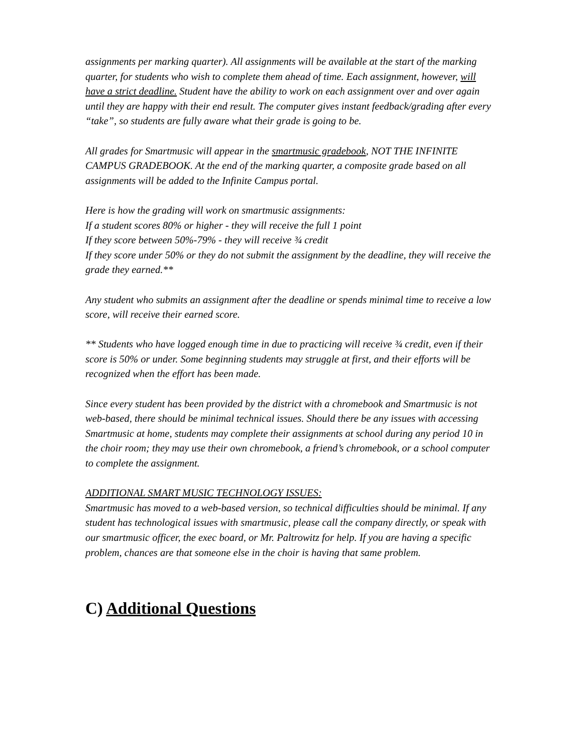assignments per marking quarter). All assignments will be available at the start of the marking quarter, for students who wish to complete them ahead of time. Each assignment, however, will have a strict deadline. Student have the ability to work on each assignment over and over again until they are happy with their end result. The computer gives instant feedback/grading after every “take”, so students are fully aware what their grade is going to be.
All grades for Smartmusic will appear in the smartmusic gradebook, NOT THE INFINITE CAMPUS GRADEBOOK. At the end of the marking quarter, a composite grade based on all assignments will be added to the Infinite Campus portal.
Here is how the grading will work on smartmusic assignments:
If a student scores 80% or higher - they will receive the full 1 point
If they score between 50%-79% - they will receive ¾ credit
If they score under 50% or they do not submit the assignment by the deadline, they will receive the grade they earned.**
Any student who submits an assignment after the deadline or spends minimal time to receive a low score, will receive their earned score.
** Students who have logged enough time in due to practicing will receive ¾ credit, even if their score is 50% or under. Some beginning students may struggle at first, and their efforts will be recognized when the effort has been made.
Since every student has been provided by the district with a chromebook and Smartmusic is not web-based, there should be minimal technical issues. Should there be any issues with accessing Smartmusic at home, students may complete their assignments at school during any period 10 in the choir room; they may use their own chromebook, a friend’s chromebook, or a school computer to complete the assignment.
ADDITIONAL SMART MUSIC TECHNOLOGY ISSUES:
Smartmusic has moved to a web-based version, so technical difficulties should be minimal. If any student has technological issues with smartmusic, please call the company directly, or speak with our smartmusic officer, the exec board, or Mr. Paltrowitz for help. If you are having a specific problem, chances are that someone else in the choir is having that same problem.
C) Additional Questions